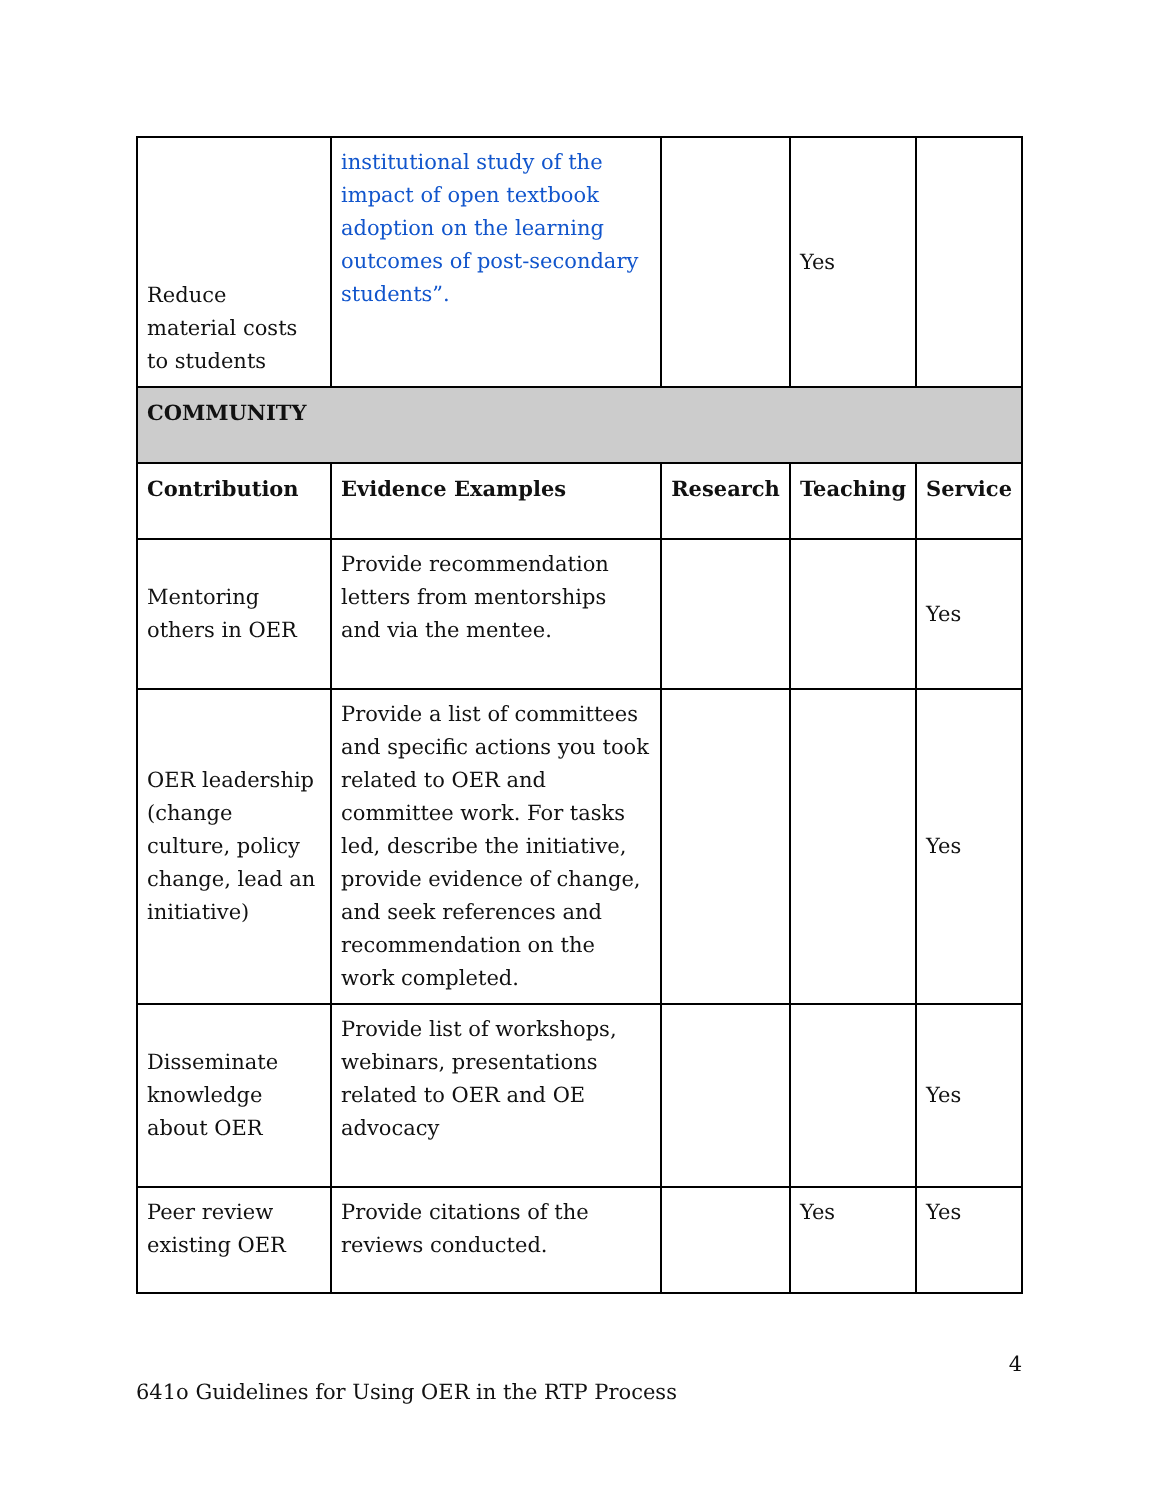| Reduce material costs to students | institutional study of the impact of open textbook adoption on the learning outcomes of post-secondary students”. | | Yes | |
| COMMUNITY | | | | |
| Contribution | Evidence Examples | Research | Teaching | Service |
| Mentoring others in OER | Provide recommendation letters from mentorships and via the mentee. | | | Yes |
| OER leadership (change culture, policy change, lead an initiative) | Provide a list of committees and specific actions you took related to OER and committee work. For tasks led, describe the initiative, provide evidence of change, and seek references and recommendation on the work completed. | | | Yes |
| Disseminate knowledge about OER | Provide list of workshops, webinars, presentations related to OER and OE advocacy | | | Yes |
| Peer review existing OER | Provide citations of the reviews conducted. | | Yes | Yes |
4
641o Guidelines for Using OER in the RTP Process